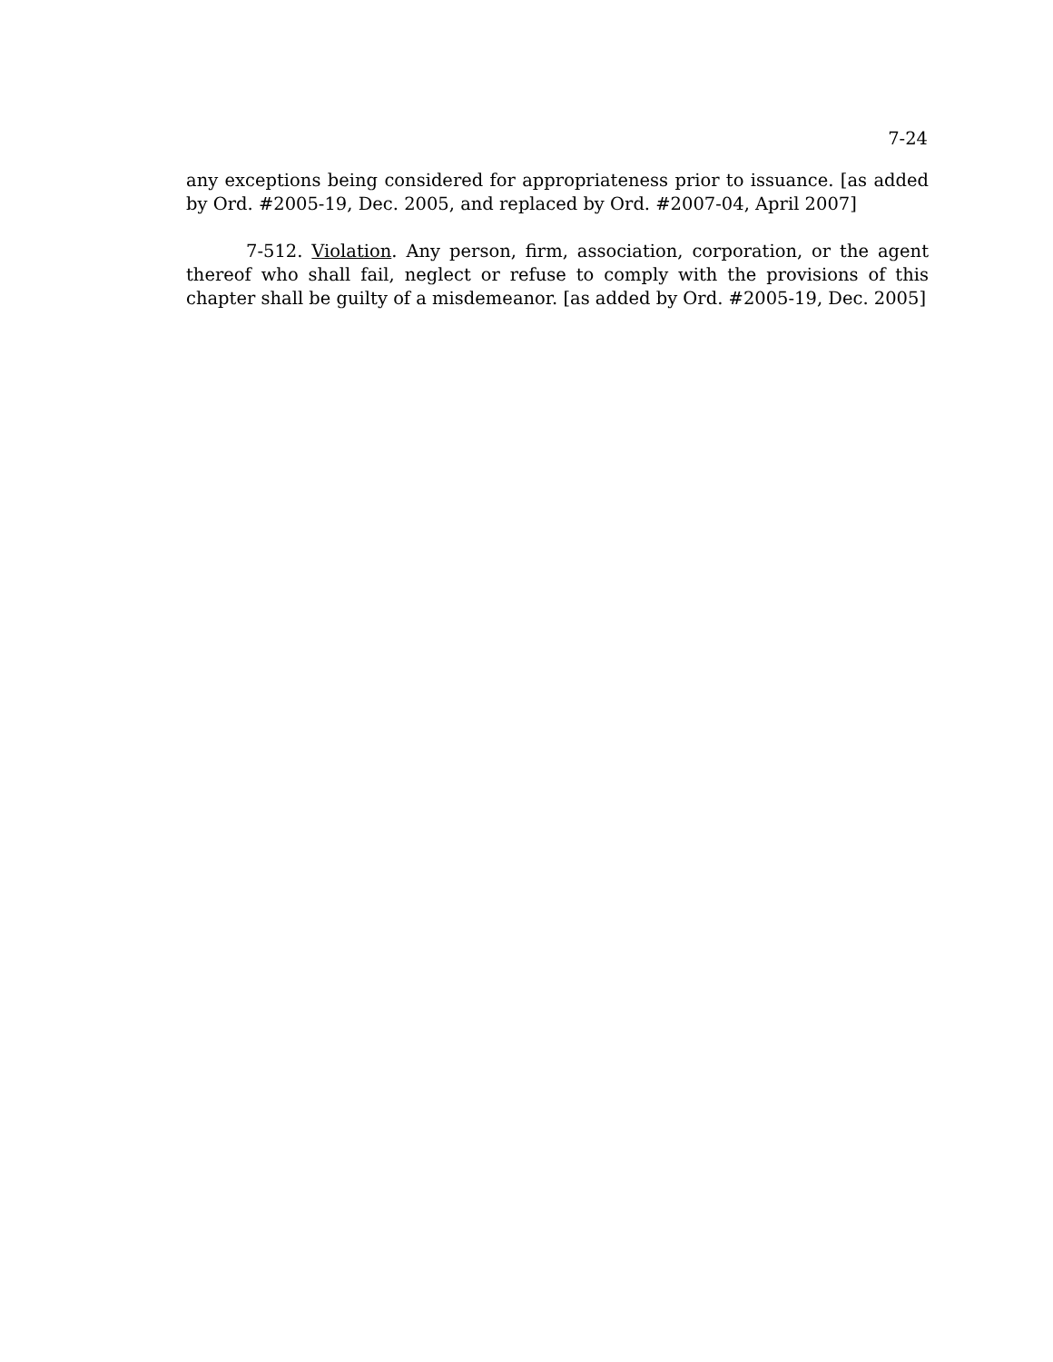7-24
any exceptions being considered for appropriateness prior to issuance. [as added by Ord. #2005-19, Dec. 2005, and replaced by Ord. #2007-04, April 2007]
7-512. Violation. Any person, firm, association, corporation, or the agent thereof who shall fail, neglect or refuse to comply with the provisions of this chapter shall be guilty of a misdemeanor. [as added by Ord. #2005-19, Dec. 2005]